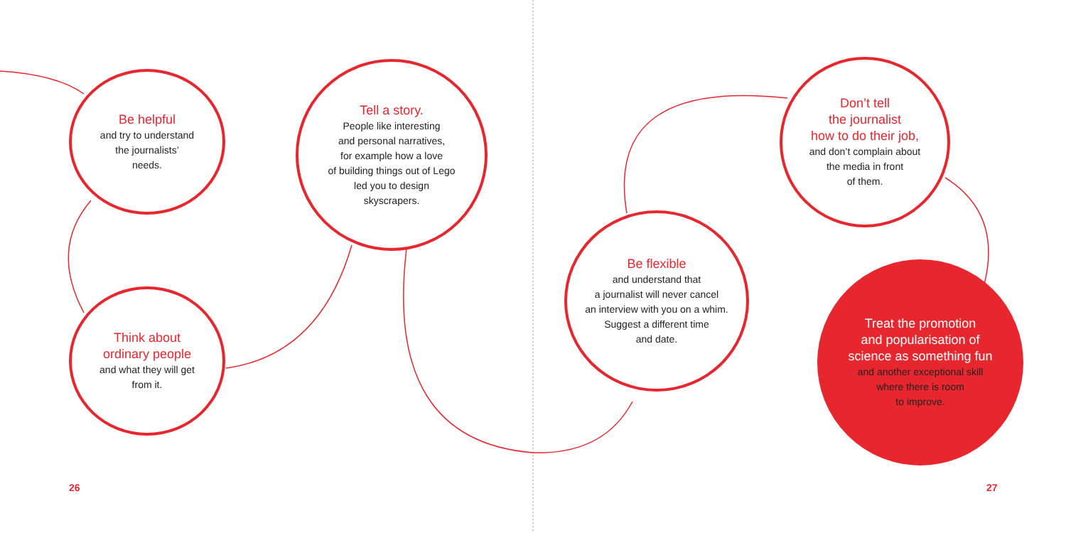Be helpful
and try to understand
the journalists’
needs.
Think about
ordinary people
and what they will get
from it.
Tell a story.
People like interesting
and personal narratives,
for example how a love
of building things out of Lego
led you to design
skyscrapers.
Be flexible
and understand that
a journalist will never cancel
an interview with you on a whim.
Suggest a different time
and date.
Don’t tell
the journalist
how to do their job,
and don’t complain about
the media in front
of them.
Treat the promotion
and popularisation of
science as something fun
and another exceptional skill
where there is room
to improve.
26 27